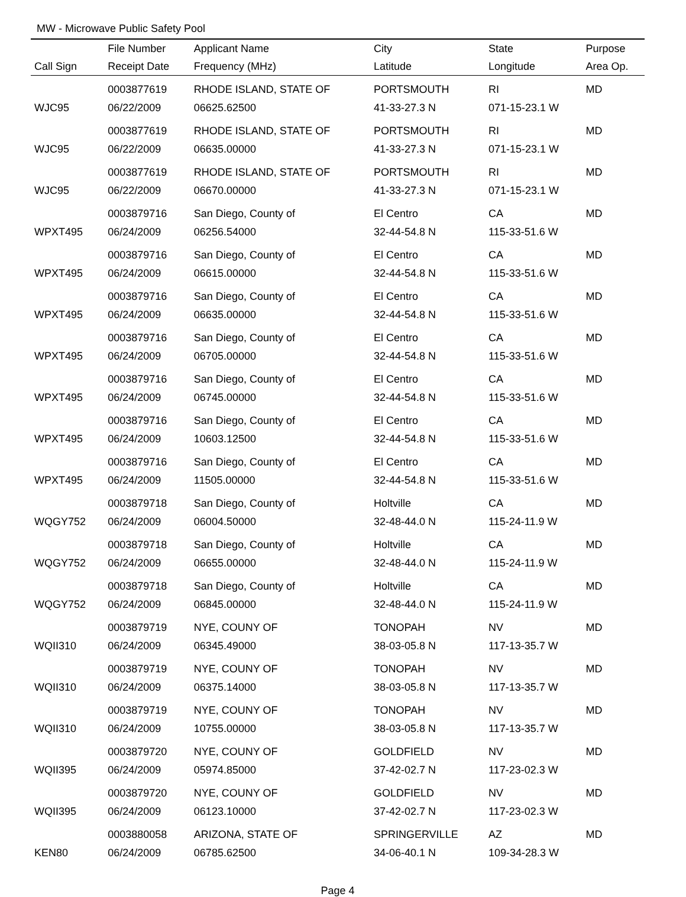MW - Microwave Public Safety Pool
| | File Number | Applicant Name | City | State | Purpose |
| --- | --- | --- | --- | --- | --- |
| Call Sign | Receipt Date | Frequency (MHz) | Latitude | Longitude | Area Op. |
| | 0003877619 | RHODE ISLAND, STATE OF | PORTSMOUTH | RI | MD |
| WJC95 | 06/22/2009 | 06625.62500 | 41-33-27.3 N | 071-15-23.1 W | |
| | 0003877619 | RHODE ISLAND, STATE OF | PORTSMOUTH | RI | MD |
| WJC95 | 06/22/2009 | 06635.00000 | 41-33-27.3 N | 071-15-23.1 W | |
| | 0003877619 | RHODE ISLAND, STATE OF | PORTSMOUTH | RI | MD |
| WJC95 | 06/22/2009 | 06670.00000 | 41-33-27.3 N | 071-15-23.1 W | |
| | 0003879716 | San Diego, County of | El Centro | CA | MD |
| WPXT495 | 06/24/2009 | 06256.54000 | 32-44-54.8 N | 115-33-51.6 W | |
| | 0003879716 | San Diego, County of | El Centro | CA | MD |
| WPXT495 | 06/24/2009 | 06615.00000 | 32-44-54.8 N | 115-33-51.6 W | |
| | 0003879716 | San Diego, County of | El Centro | CA | MD |
| WPXT495 | 06/24/2009 | 06635.00000 | 32-44-54.8 N | 115-33-51.6 W | |
| | 0003879716 | San Diego, County of | El Centro | CA | MD |
| WPXT495 | 06/24/2009 | 06705.00000 | 32-44-54.8 N | 115-33-51.6 W | |
| | 0003879716 | San Diego, County of | El Centro | CA | MD |
| WPXT495 | 06/24/2009 | 06745.00000 | 32-44-54.8 N | 115-33-51.6 W | |
| | 0003879716 | San Diego, County of | El Centro | CA | MD |
| WPXT495 | 06/24/2009 | 10603.12500 | 32-44-54.8 N | 115-33-51.6 W | |
| | 0003879716 | San Diego, County of | El Centro | CA | MD |
| WPXT495 | 06/24/2009 | 11505.00000 | 32-44-54.8 N | 115-33-51.6 W | |
| | 0003879718 | San Diego, County of | Holtville | CA | MD |
| WQGY752 | 06/24/2009 | 06004.50000 | 32-48-44.0 N | 115-24-11.9 W | |
| | 0003879718 | San Diego, County of | Holtville | CA | MD |
| WQGY752 | 06/24/2009 | 06655.00000 | 32-48-44.0 N | 115-24-11.9 W | |
| | 0003879718 | San Diego, County of | Holtville | CA | MD |
| WQGY752 | 06/24/2009 | 06845.00000 | 32-48-44.0 N | 115-24-11.9 W | |
| | 0003879719 | NYE, COUNY OF | TONOPAH | NV | MD |
| WQII310 | 06/24/2009 | 06345.49000 | 38-03-05.8 N | 117-13-35.7 W | |
| | 0003879719 | NYE, COUNY OF | TONOPAH | NV | MD |
| WQII310 | 06/24/2009 | 06375.14000 | 38-03-05.8 N | 117-13-35.7 W | |
| | 0003879719 | NYE, COUNY OF | TONOPAH | NV | MD |
| WQII310 | 06/24/2009 | 10755.00000 | 38-03-05.8 N | 117-13-35.7 W | |
| | 0003879720 | NYE, COUNY OF | GOLDFIELD | NV | MD |
| WQII395 | 06/24/2009 | 05974.85000 | 37-42-02.7 N | 117-23-02.3 W | |
| | 0003879720 | NYE, COUNY OF | GOLDFIELD | NV | MD |
| WQII395 | 06/24/2009 | 06123.10000 | 37-42-02.7 N | 117-23-02.3 W | |
| | 0003880058 | ARIZONA, STATE OF | SPRINGERVILLE | AZ | MD |
| KEN80 | 06/24/2009 | 06785.62500 | 34-06-40.1 N | 109-34-28.3 W | |
Page 4